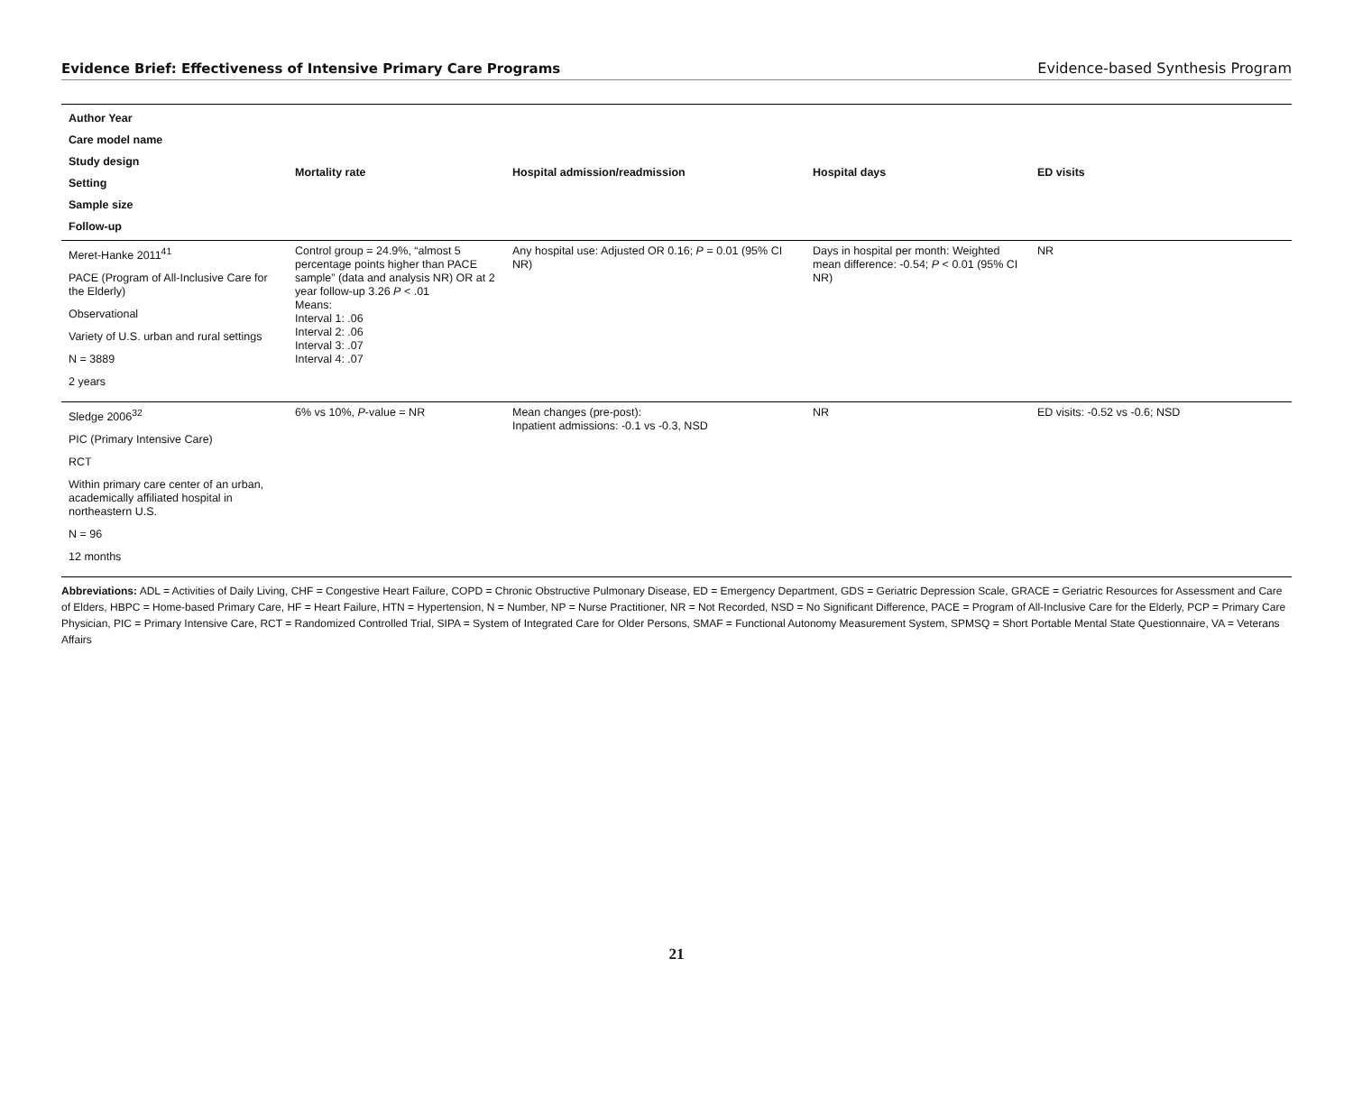Evidence Brief: Effectiveness of Intensive Primary Care Programs Evidence-based Synthesis Program
| Author Year Care model name Study design Setting Sample size Follow-up | Mortality rate | Hospital admission/readmission | Hospital days | ED visits |
| --- | --- | --- | --- | --- |
| Meret-Hanke 2011<sup>41</sup> PACE (Program of All-Inclusive Care for the Elderly) Observational Variety of U.S. urban and rural settings N = 3889 2 years | Control group = 24.9%, “almost 5 percentage points higher than PACE sample” (data and analysis NR) OR at 2 year follow-up 3.26 P < .01 Means: Interval 1: .06 Interval 2: .06 Interval 3: .07 Interval 4: .07 | Any hospital use: Adjusted OR 0.16; P = 0.01 (95% CI NR) | Days in hospital per month: Weighted mean difference: -0.54; P < 0.01 (95% CI NR) | NR |
| Sledge 2006<sup>32</sup> PIC (Primary Intensive Care) RCT Within primary care center of an urban, academically affiliated hospital in northeastern U.S. N = 96 12 months | 6% vs 10%, P -value = NR | Mean changes (pre-post): Inpatient admissions: -0.1 vs -0.3, NSD | NR | ED visits: -0.52 vs -0.6; NSD |
Abbreviations: ADL = Activities of Daily Living, CHF = Congestive Heart Failure, COPD = Chronic Obstructive Pulmonary Disease, ED = Emergency Department, GDS = Geriatric Depression Scale, GRACE = Geriatric Resources for Assessment and Care of Elders, HBPC = Home-based Primary Care, HF = Heart Failure, HTN = Hypertension, N = Number, NP = Nurse Practitioner, NR = Not Recorded, NSD = No Significant Difference, PACE = Program of All-Inclusive Care for the Elderly, PCP = Primary Care Physician, PIC = Primary Intensive Care, RCT = Randomized Controlled Trial, SIPA = System of Integrated Care for Older Persons, SMAF = Functional Autonomy Measurement System, SPMSQ = Short Portable Mental State Questionnaire, VA = Veterans Affairs
21